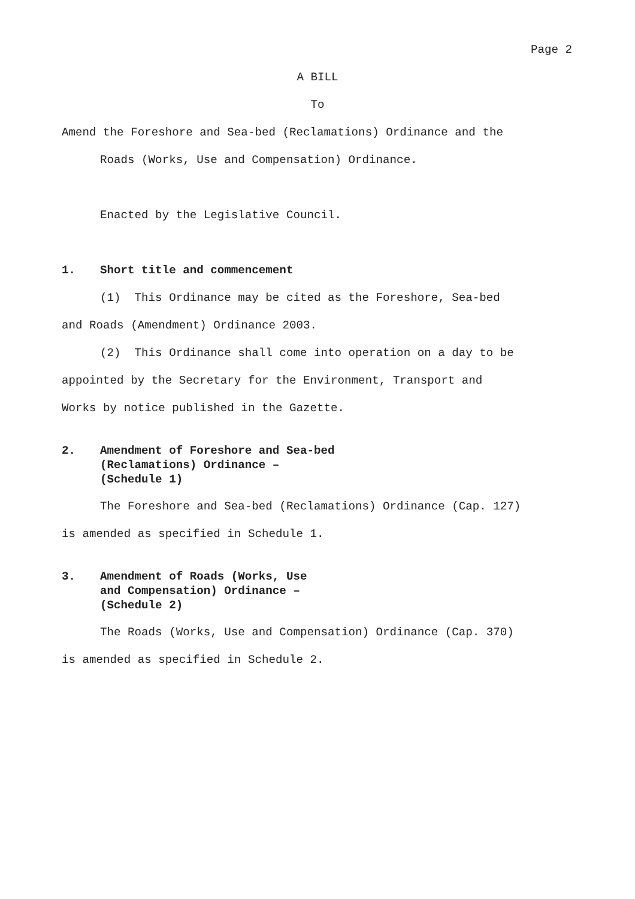Page 2
A BILL
To
Amend the Foreshore and Sea-bed (Reclamations) Ordinance and the
Roads (Works, Use and Compensation) Ordinance.
Enacted by the Legislative Council.
1. Short title and commencement
(1) This Ordinance may be cited as the Foreshore, Sea-bed
and Roads (Amendment) Ordinance 2003.
(2) This Ordinance shall come into operation on a day to be
appointed by the Secretary for the Environment, Transport and
Works by notice published in the Gazette.
2. Amendment of Foreshore and Sea-bed
(Reclamations) Ordinance –
(Schedule 1)
The Foreshore and Sea-bed (Reclamations) Ordinance (Cap. 127)
is amended as specified in Schedule 1.
3. Amendment of Roads (Works, Use
and Compensation) Ordinance –
(Schedule 2)
The Roads (Works, Use and Compensation) Ordinance (Cap. 370)
is amended as specified in Schedule 2.